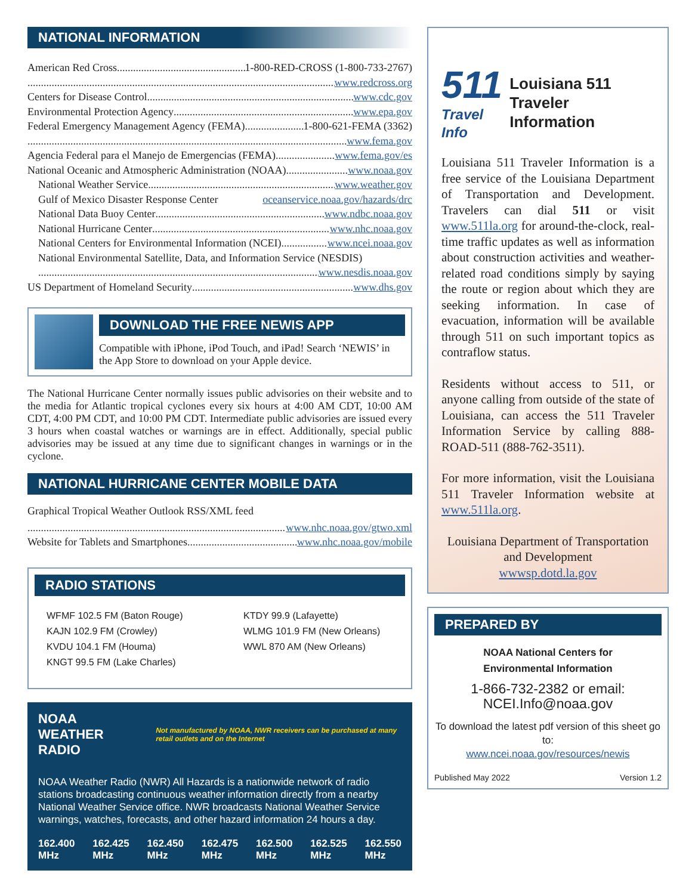NATIONAL INFORMATION
American Red Cross 1-800-RED-CROSS (1-800-733-2767)
www.redcross.org
Centers for Disease Control www.cdc.gov
Environmental Protection Agency www.epa.gov
Federal Emergency Management Agency (FEMA) 1-800-621-FEMA (3362)
www.fema.gov
Agencia Federal para el Manejo de Emergencias (FEMA) www.fema.gov/es
National Oceanic and Atmospheric Administration (NOAA) www.noaa.gov
National Weather Service www.weather.gov
Gulf of Mexico Disaster Response Center oceanservice.noaa.gov/hazards/drc
National Data Buoy Center www.ndbc.noaa.gov
National Hurricane Center www.nhc.noaa.gov
National Centers for Environmental Information (NCEI) www.ncei.noaa.gov
National Environmental Satellite, Data, and Information Service (NESDIS)
www.nesdis.noaa.gov
US Department of Homeland Security www.dhs.gov
DOWNLOAD THE FREE NEWIS APP
Compatible with iPhone, iPod Touch, and iPad! Search ‘NEWIS’ in the App Store to download on your Apple device.
The National Hurricane Center normally issues public advisories on their website and to the media for Atlantic tropical cyclones every six hours at 4:00 AM CDT, 10:00 AM CDT, 4:00 PM CDT, and 10:00 PM CDT. Intermediate public advisories are issued every 3 hours when coastal watches or warnings are in effect. Additionally, special public advisories may be issued at any time due to significant changes in warnings or in the cyclone.
NATIONAL HURRICANE CENTER MOBILE DATA
Graphical Tropical Weather Outlook RSS/XML feed
www.nhc.noaa.gov/gtwo.xml
Website for Tablets and Smartphones www.nhc.noaa.gov/mobile
RADIO STATIONS
WFMF 102.5 FM (Baton Rouge)
KAJN 102.9 FM (Crowley)
KVDU 104.1 FM (Houma)
KNGT 99.5 FM (Lake Charles)
KTDY 99.9 (Lafayette)
WLMG 101.9 FM (New Orleans)
WWL 870 AM (New Orleans)
NOAA WEATHER RADIO Not manufactured by NOAA, NWR receivers can be purchased at many retail outlets and on the Internet
NOAA Weather Radio (NWR) All Hazards is a nationwide network of radio stations broadcasting continuous weather information directly from a nearby National Weather Service office. NWR broadcasts National Weather Service warnings, watches, forecasts, and other hazard information 24 hours a day.
162.400
MHz 162.425
MHz 162.450
MHz 162.475
MHz 162.500
MHz 162.525
MHz 162.550
MHz
511
Travel Info
Louisiana 511 Traveler Information
Louisiana 511 Traveler Information is a free service of the Louisiana Department of Transportation and Development. Travelers can dial 511 or visit www.511la.org for around-the-clock, real-time traffic updates as well as information about construction activities and weather-related road conditions simply by saying the route or region about which they are seeking information. In case of evacuation, information will be available through 511 on such important topics as contraflow status.
Residents without access to 511, or anyone calling from outside of the state of Louisiana, can access the 511 Traveler Information Service by calling 888-ROAD-511 (888-762-3511).
For more information, visit the Louisiana 511 Traveler Information website at www.511la.org.
Louisiana Department of Transportation and Development
wwwsp.dotd.la.gov
PREPARED BY
NOAA National Centers for
Environmental Information
1-866-732-2382 or email:
NCEI.Info@noaa.gov
To download the latest pdf version of this sheet go to:
www.ncei.noaa.gov/resources/newis
Published May 2022 Version 1.2